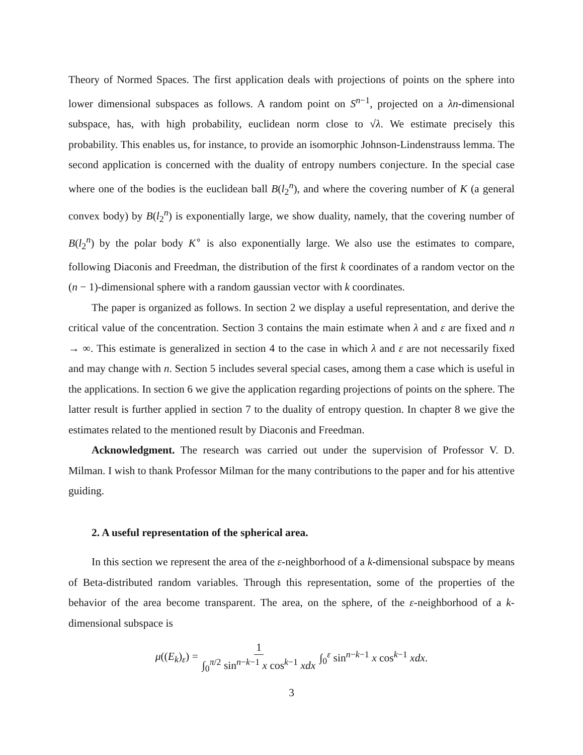Theory of Normed Spaces. The first application deals with projections of points on the sphere into lower dimensional subspaces as follows. A random point on S<sup>n−1</sup>, projected on a λn-dimensional subspace, has, with high probability, euclidean norm close to √λ. We estimate precisely this probability. This enables us, for instance, to provide an isomorphic Johnson-Lindenstrauss lemma. The second application is concerned with the duality of entropy numbers conjecture. In the special case where one of the bodies is the euclidean ball B(l<sub>2</sub><sup>n</sup>), and where the covering number of K (a general convex body) by B(l<sub>2</sub><sup>n</sup>) is exponentially large, we show duality, namely, that the covering number of B(l<sub>2</sub><sup>n</sup>) by the polar body K<sup>∘</sup> is also exponentially large. We also use the estimates to compare, following Diaconis and Freedman, the distribution of the first k coordinates of a random vector on the (n − 1)-dimensional sphere with a random gaussian vector with k coordinates.
The paper is organized as follows. In section 2 we display a useful representation, and derive the critical value of the concentration. Section 3 contains the main estimate when λ and ε are fixed and n → ∞. This estimate is generalized in section 4 to the case in which λ and ε are not necessarily fixed and may change with n. Section 5 includes several special cases, among them a case which is useful in the applications. In section 6 we give the application regarding projections of points on the sphere. The latter result is further applied in section 7 to the duality of entropy question. In chapter 8 we give the estimates related to the mentioned result by Diaconis and Freedman.
Acknowledgment. The research was carried out under the supervision of Professor V. D. Milman. I wish to thank Professor Milman for the many contributions to the paper and for his attentive guiding.
2. A useful representation of the spherical area.
In this section we represent the area of the ε-neighborhood of a k-dimensional subspace by means of Beta-distributed random variables. Through this representation, some of the properties of the behavior of the area become transparent. The area, on the sphere, of the ε-neighborhood of a k-dimensional subspace is
μ((E<sub>k</sub>)<sub>ε</sub>) = 1 ∫<sub>0</sub><sup>π/2</sup> sin<sup>n−k−1</sup> x cos<sup>k−1</sup> xdx ∫<sub>0</sub><sup>ε</sup> sin<sup>n−k−1</sup> x cos<sup>k−1</sup> xdx.
3